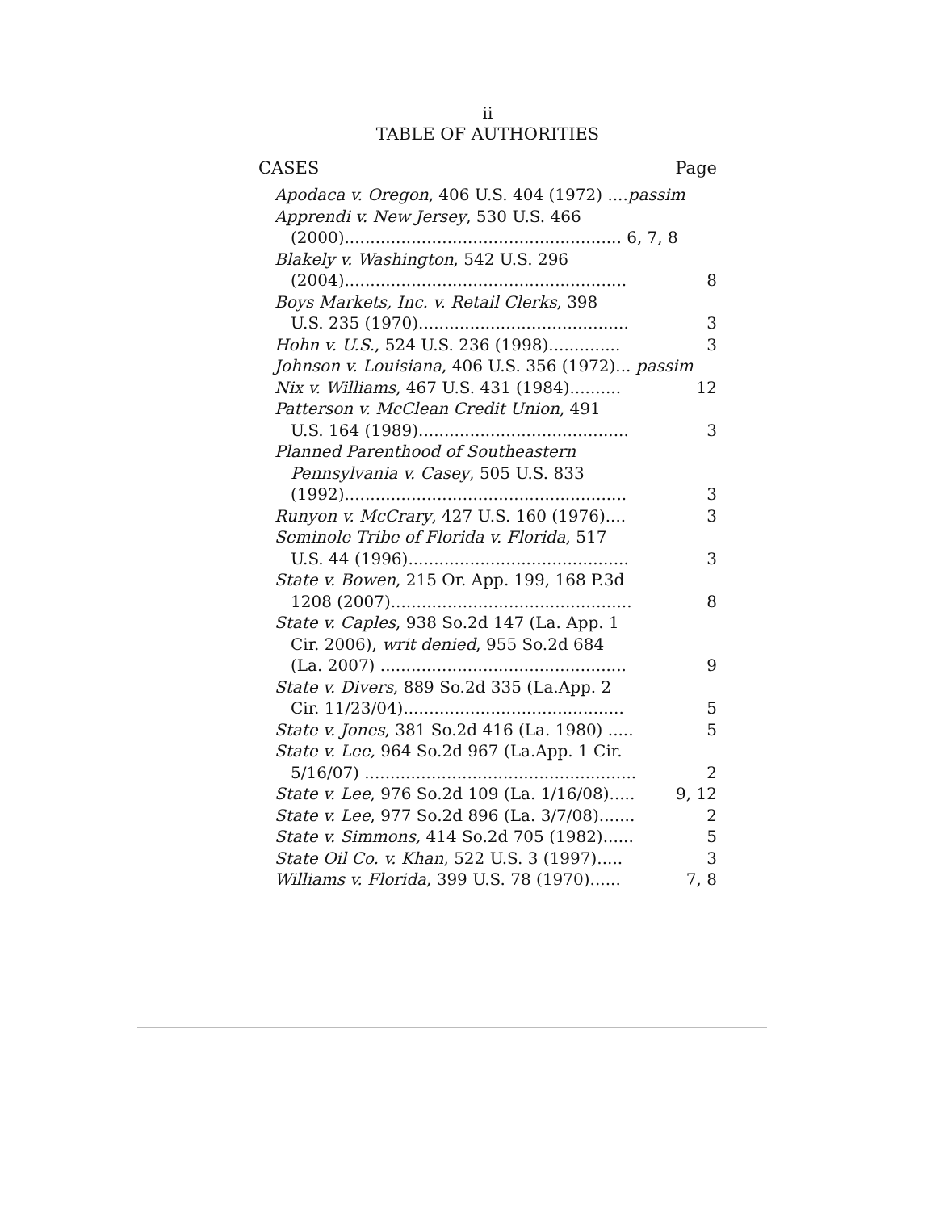ii
TABLE OF AUTHORITIES
CASES Page
| Apodaca v. Oregon , 406 U.S. 404 (1972) .... passim | |
| Apprendi v. New Jersey , 530 U.S. 466 | |
| (2000)...................................................... 6, 7, 8 | |
| Blakely v. Washington , 542 U.S. 296 | |
| (2004)....................................................... | 8 |
| Boys Markets, Inc. v. Retail Clerks , 398 | |
| U.S. 235 (1970)......................................... | 3 |
| Hohn v. U.S. , 524 U.S. 236 (1998).............. | 3 |
| Johnson v. Louisiana , 406 U.S. 356 (1972)... passim | |
| Nix v. Williams , 467 U.S. 431 (1984).......... | 12 |
| Patterson v. McClean Credit Union , 491 | |
| U.S. 164 (1989)......................................... | 3 |
| Planned Parenthood of Southeastern | |
| Pennsylvania v. Casey , 505 U.S. 833 | |
| (1992)....................................................... | 3 |
| Runyon v. McCrary , 427 U.S. 160 (1976).... | 3 |
| Seminole Tribe of Florida v. Florida , 517 | |
| U.S. 44 (1996)........................................... | 3 |
| State v. Bowen , 215 Or. App. 199, 168 P.3d | |
| 1208 (2007)............................................... | 8 |
| State v. Caples , 938 So.2d 147 (La. App. 1 | |
| Cir. 2006), writ denied , 955 So.2d 684 | |
| (La. 2007) ................................................ | 9 |
| State v. Divers , 889 So.2d 335 (La.App. 2 | |
| Cir. 11/23/04)........................................... | 5 |
| State v. Jones , 381 So.2d 416 (La. 1980) ..... | 5 |
| State v. Lee, 964 So.2d 967 (La.App. 1 Cir. | |
| 5/16/07) ..................................................... | 2 |
| State v. Lee , 976 So.2d 109 (La. 1/16/08)..... | 9, 12 |
| State v. Lee , 977 So.2d 896 (La. 3/7/08)....... | 2 |
| State v. Simmons, 414 So.2d 705 (1982)...... | 5 |
| State Oil Co. v. Khan , 522 U.S. 3 (1997)..... | 3 |
| Williams v. Florida , 399 U.S. 78 (1970)...... | 7, 8 |